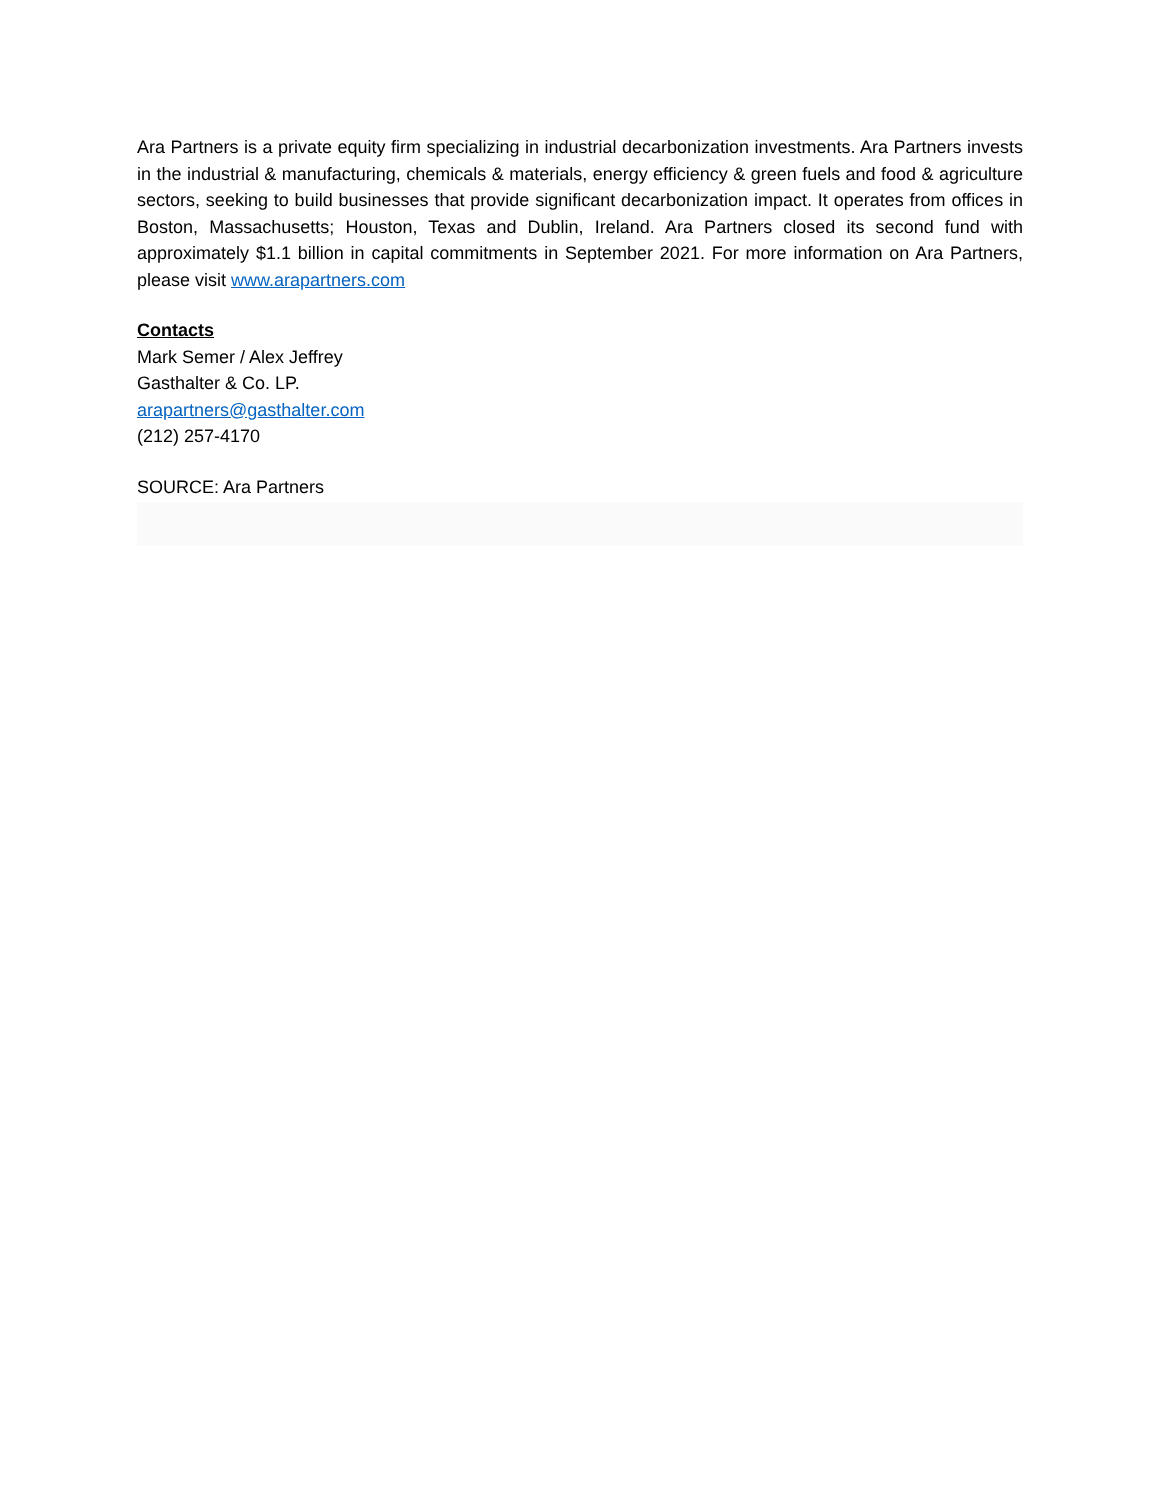Ara Partners is a private equity firm specializing in industrial decarbonization investments. Ara Partners invests in the industrial & manufacturing, chemicals & materials, energy efficiency & green fuels and food & agriculture sectors, seeking to build businesses that provide significant decarbonization impact. It operates from offices in Boston, Massachusetts; Houston, Texas and Dublin, Ireland. Ara Partners closed its second fund with approximately $1.1 billion in capital commitments in September 2021. For more information on Ara Partners, please visit www.arapartners.com
Contacts
Mark Semer / Alex Jeffrey
Gasthalter & Co. LP.
arapartners@gasthalter.com
(212) 257-4170
SOURCE: Ara Partners